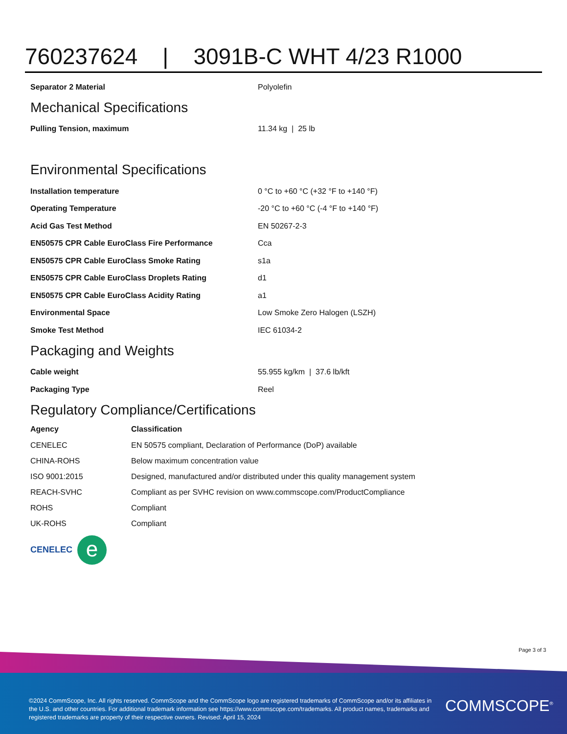760237624 | 3091B-C WHT 4/23 R1000
| Separator 2 Material | Polyolefin |
Mechanical Specifications
| Pulling Tension, maximum | 11.34 kg / 25 lb |
Environmental Specifications
| Installation temperature | 0 °C to +60 °C (+32 °F to +140 °F) |
| Operating Temperature | -20 °C to +60 °C (-4 °F to +140 °F) |
| Acid Gas Test Method | EN 50267-2-3 |
| EN50575 CPR Cable EuroClass Fire Performance | Cca |
| EN50575 CPR Cable EuroClass Smoke Rating | s1a |
| EN50575 CPR Cable EuroClass Droplets Rating | d1 |
| EN50575 CPR Cable EuroClass Acidity Rating | a1 |
| Environmental Space | Low Smoke Zero Halogen (LSZH) |
| Smoke Test Method | IEC 61034-2 |
Packaging and Weights
| Cable weight | 55.955 kg/km / 37.6 lb/kft |
| Packaging Type | Reel |
Regulatory Compliance/Certifications
| Agency | Classification |
| --- | --- |
| CENELEC | EN 50575 compliant, Declaration of Performance (DoP) available |
| CHINA-ROHS | Below maximum concentration value |
| ISO 9001:2015 | Designed, manufactured and/or distributed under this quality management system |
| REACH-SVHC | Compliant as per SVHC revision on www.commscope.com/ProductCompliance |
| ROHS | Compliant |
| UK-ROHS | Compliant |
CENELEC e
Page 3 of 3
©2024 CommScope, Inc. All rights reserved. CommScope and the CommScope logo are registered trademarks of CommScope and/or its affiliates in the U.S. and other countries. For additional trademark information see https://www.commscope.com/trademarks. All product names, trademarks and registered trademarks are property of their respective owners. Revised: April 15, 2024
COMMSCOPE<sup>®</sup>